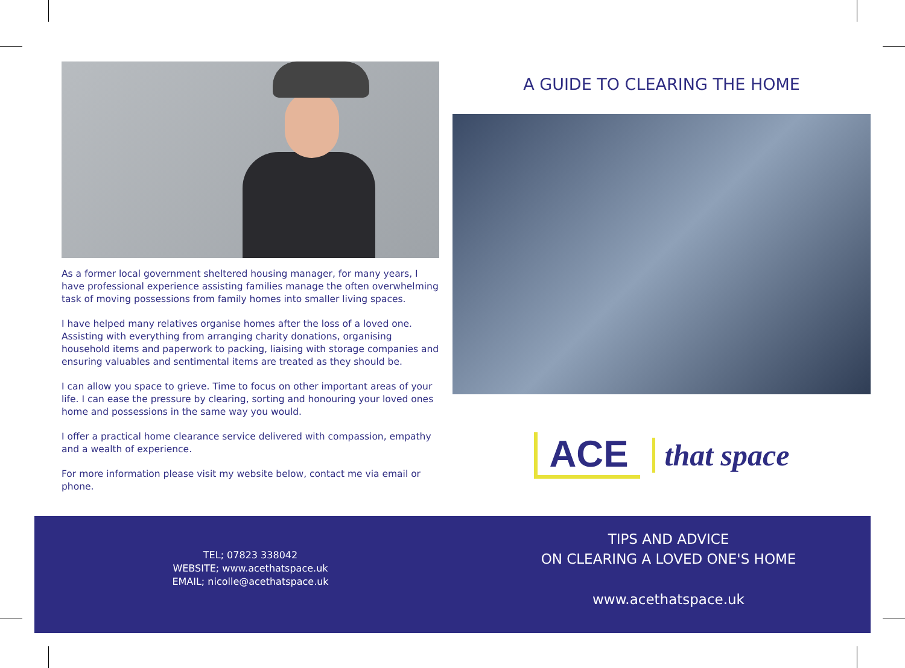As a former local government sheltered housing manager, for many years, I have professional experience assisting families manage the often overwhelming task of moving possessions from family homes into smaller living spaces.
I have helped many relatives organise homes after the loss of a loved one. Assisting with everything from arranging charity donations, organising household items and paperwork to packing, liaising with storage companies and ensuring valuables and sentimental items are treated as they should be.
I can allow you space to grieve. Time to focus on other important areas of your life. I can ease the pressure by clearing, sorting and honouring your loved ones home and possessions in the same way you would.
I offer a practical home clearance service delivered with compassion, empathy and a wealth of experience.
For more information please visit my website below, contact me via email or phone.
A GUIDE TO CLEARING THE HOME
ACE that space
TEL; 07823 338042
WEBSITE; www.acethatspace.uk
EMAIL; nicolle@acethatspace.uk
TIPS AND ADVICE
ON CLEARING A LOVED ONE'S HOME
www.acethatspace.uk